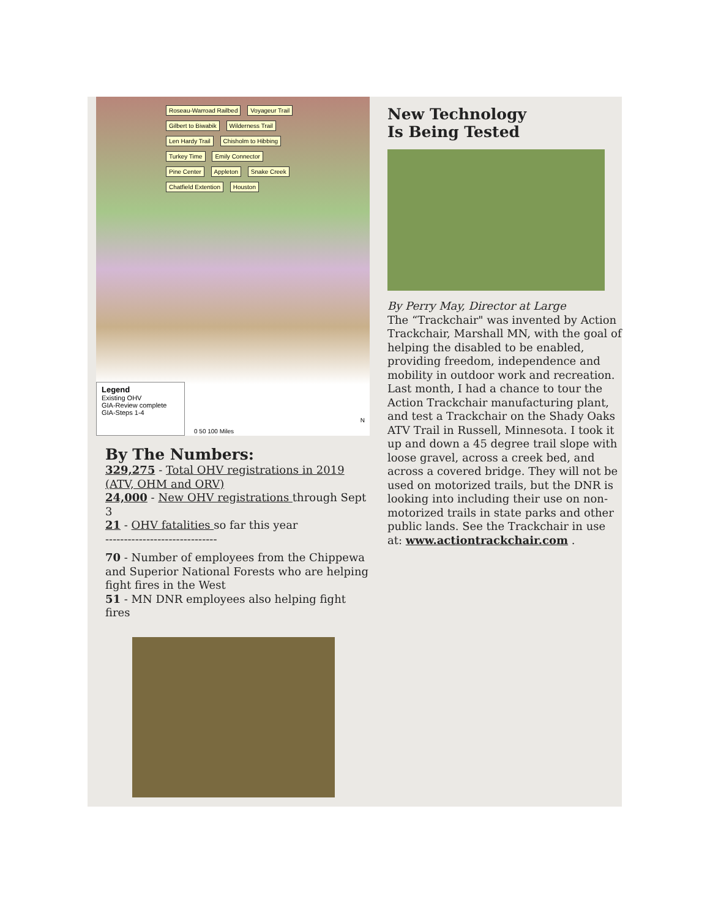Roseau-Warroad Railbed Voyageur Trail Gilbert to Biwabik Wilderness Trail Len Hardy Trail Chisholm to Hibbing Turkey Time Emily Connector Pine Center Appleton Snake Creek Chatfield Extention Houston
Legend
Existing OHV
GIA-Review complete
GIA-Steps 1-4
0 50 100 Miles
N
By The Numbers:
329,275 - Total OHV registrations in 2019 (ATV, OHM and ORV)
24,000 - New OHV registrations through Sept 3
21 - OHV fatalities so far this year
------------------------------
70 - Number of employees from the Chippewa and Superior National Forests who are helping fight fires in the West
51 - MN DNR employees also helping fight fires
New Technology
Is Being Tested
By Perry May, Director at Large
The “Trackchair" was invented by Action Trackchair, Marshall MN, with the goal of helping the disabled to be enabled, providing freedom, independence and mobility in outdoor work and recreation. Last month, I had a chance to tour the Action Trackchair manufacturing plant, and test a Trackchair on the Shady Oaks ATV Trail in Russell, Minnesota. I took it up and down a 45 degree trail slope with loose gravel, across a creek bed, and across a covered bridge. They will not be used on motorized trails, but the DNR is looking into including their use on non-motorized trails in state parks and other public lands. See the Trackchair in use at: www.actiontrackchair.com .